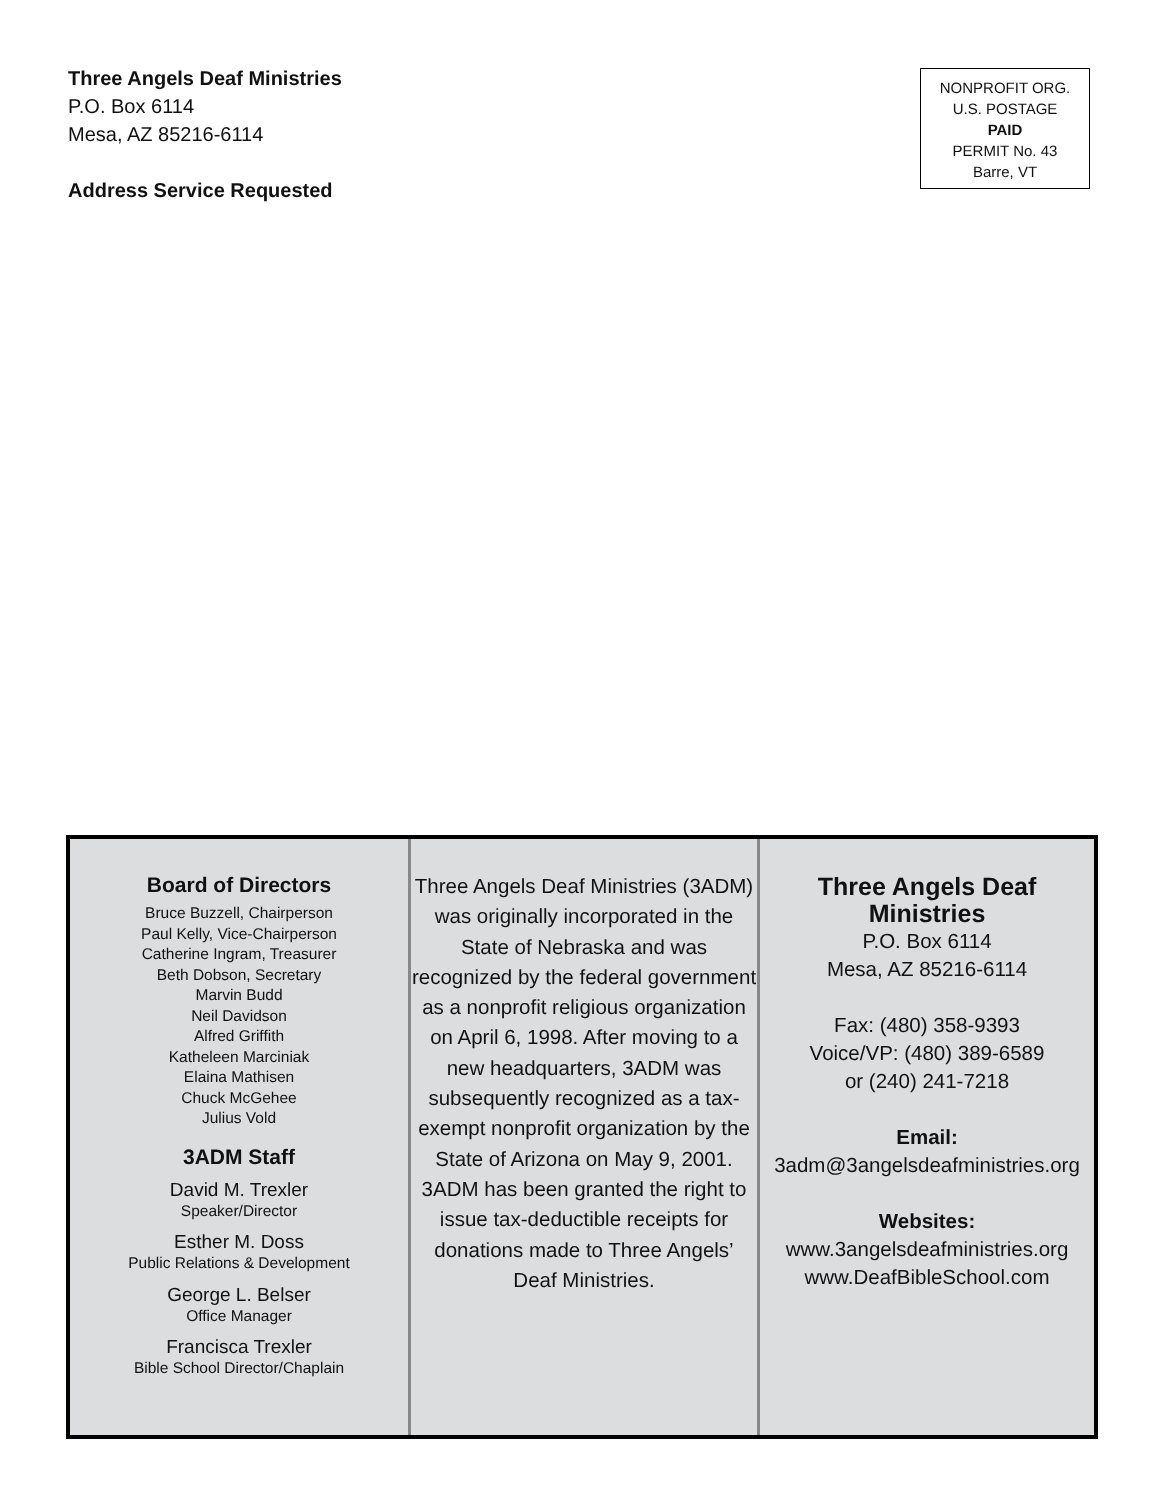Three Angels Deaf Ministries
P.O. Box 6114
Mesa, AZ 85216-6114
Address Service Requested
NONPROFIT ORG.
U.S. POSTAGE
PAID
PERMIT No. 43
Barre, VT
Board of Directors
Bruce Buzzell, Chairperson
Paul Kelly, Vice-Chairperson
Catherine Ingram, Treasurer
Beth Dobson, Secretary
Marvin Budd
Neil Davidson
Alfred Griffith
Katheleen Marciniak
Elaina Mathisen
Chuck McGehee
Julius Vold
3ADM Staff
David M. Trexler
Speaker/Director
Esther M. Doss
Public Relations & Development
George L. Belser
Office Manager
Francisca Trexler
Bible School Director/Chaplain
Three Angels Deaf Ministries (3ADM) was originally incorporated in the State of Nebraska and was recognized by the federal government as a nonprofit religious organization on April 6, 1998. After moving to a new headquarters, 3ADM was subsequently recognized as a tax-exempt nonprofit organization by the State of Arizona on May 9, 2001. 3ADM has been granted the right to issue tax-deductible receipts for donations made to Three Angels’ Deaf Ministries.
Three Angels Deaf
Ministries
P.O. Box 6114
Mesa, AZ 85216-6114
Fax: (480) 358-9393
Voice/VP: (480) 389-6589
or (240) 241-7218
Email:
3adm@3angelsdeafministries.org
Websites:
www.3angelsdeafministries.org
www.DeafBibleSchool.com